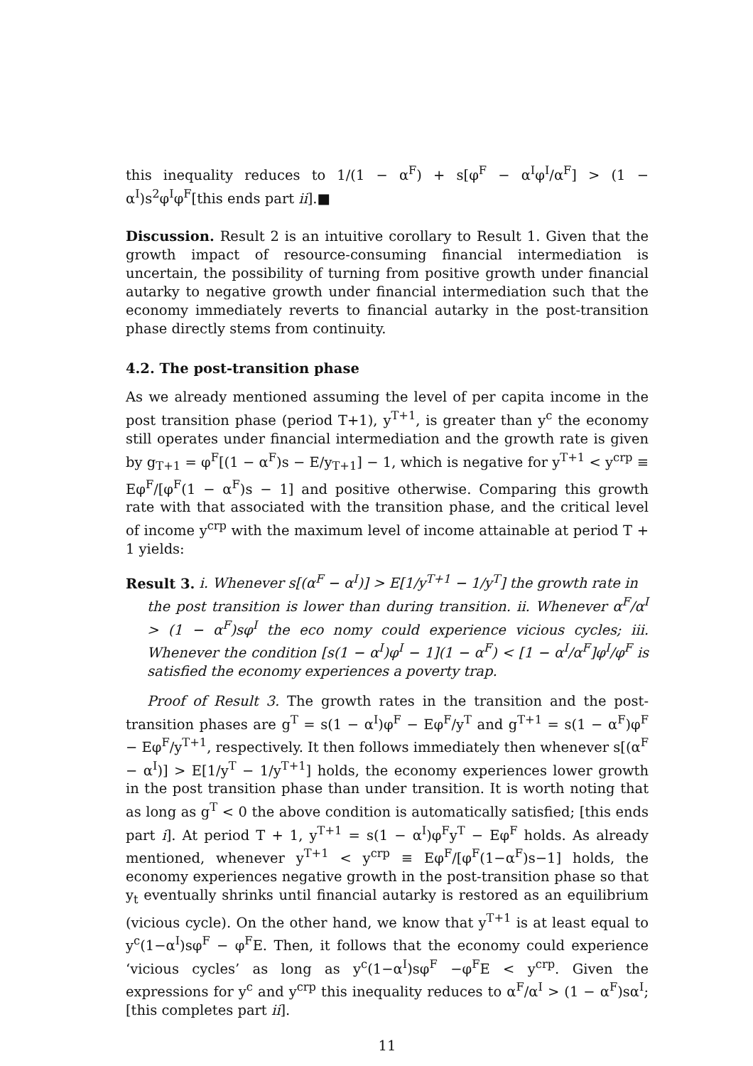this inequality reduces to 1/(1 − α<sup>F</sup>) + s[φ<sup>F</sup> − α<sup>I</sup>φ<sup>I</sup>/α<sup>F</sup>] > (1 − α<sup>I</sup>)s<sup>2</sup>φ<sup>I</sup>φ<sup>F</sup>[this ends part ii].■
Discussion. Result 2 is an intuitive corollary to Result 1. Given that the growth impact of resource-consuming financial intermediation is uncertain, the possibility of turning from positive growth under financial autarky to negative growth under financial intermediation such that the economy immediately reverts to financial autarky in the post-transition phase directly stems from continuity.
4.2. The post-transition phase
As we already mentioned assuming the level of per capita income in the post transition phase (period T+1), y<sup>T+1</sup>, is greater than y<sup>c</sup> the economy still operates under financial intermediation and the growth rate is given by g<sub>T+1</sub> = φ<sup>F</sup>[(1 − α<sup>F</sup>)s − E/y<sub>T+1</sub>] − 1, which is negative for y<sup>T+1</sup> < y<sup>crp</sup> ≡ Eφ<sup>F</sup>/[φ<sup>F</sup>(1 − α<sup>F</sup>)s − 1] and positive otherwise. Comparing this growth rate with that associated with the transition phase, and the critical level of income y<sup>crp</sup> with the maximum level of income attainable at period T + 1 yields:
Result 3. i. Whenever s[(α<sup>F</sup> − α<sup>I</sup>)] > E[1/y<sup>T+1</sup> − 1/y<sup>T</sup>] the growth rate in
the post transition is lower than during transition. ii. Whenever α<sup>F</sup>/α<sup>I</sup> > (1 − α<sup>F</sup>)sφ<sup>I</sup> the eco nomy could experience vicious cycles; iii. Whenever the condition [s(1 − α<sup>I</sup>)φ<sup>I</sup> − 1](1 − α<sup>F</sup>) < [1 − α<sup>I</sup>/α<sup>F</sup>]φ<sup>I</sup>/φ<sup>F</sup> is satisfied the economy experiences a poverty trap.
Proof of Result 3. The growth rates in the transition and the post-transition phases are g<sup>T</sup> = s(1 − α<sup>I</sup>)φ<sup>F</sup> − Eφ<sup>F</sup>/y<sup>T</sup> and g<sup>T+1</sup> = s(1 − α<sup>F</sup>)φ<sup>F</sup> − Eφ<sup>F</sup>/y<sup>T+1</sup>, respectively. It then follows immediately then whenever s[(α<sup>F</sup> − α<sup>I</sup>)] > E[1/y<sup>T</sup> − 1/y<sup>T+1</sup>] holds, the economy experiences lower growth in the post transition phase than under transition. It is worth noting that as long as g<sup>T</sup> < 0 the above condition is automatically satisfied; [this ends part i]. At period T + 1, y<sup>T+1</sup> = s(1 − α<sup>I</sup>)φ<sup>F</sup>y<sup>T</sup> − Eφ<sup>F</sup> holds. As already mentioned, whenever y<sup>T+1</sup> < y<sup>crp</sup> ≡ Eφ<sup>F</sup>/[φ<sup>F</sup>(1−α<sup>F</sup>)s−1] holds, the economy experiences negative growth in the post-transition phase so that y<sub>t</sub> eventually shrinks until financial autarky is restored as an equilibrium (vicious cycle). On the other hand, we know that y<sup>T+1</sup> is at least equal to y<sup>c</sup>(1−α<sup>I</sup>)sφ<sup>F</sup> − φ<sup>F</sup>E. Then, it follows that the economy could experience ‘vicious cycles’ as long as y<sup>c</sup>(1−α<sup>I</sup>)sφ<sup>F</sup> −φ<sup>F</sup>E < y<sup>crp</sup>. Given the expressions for y<sup>c</sup> and y<sup>crp</sup> this inequality reduces to α<sup>F</sup>/α<sup>I</sup> > (1 − α<sup>F</sup>)sα<sup>I</sup>; [this completes part ii].
11